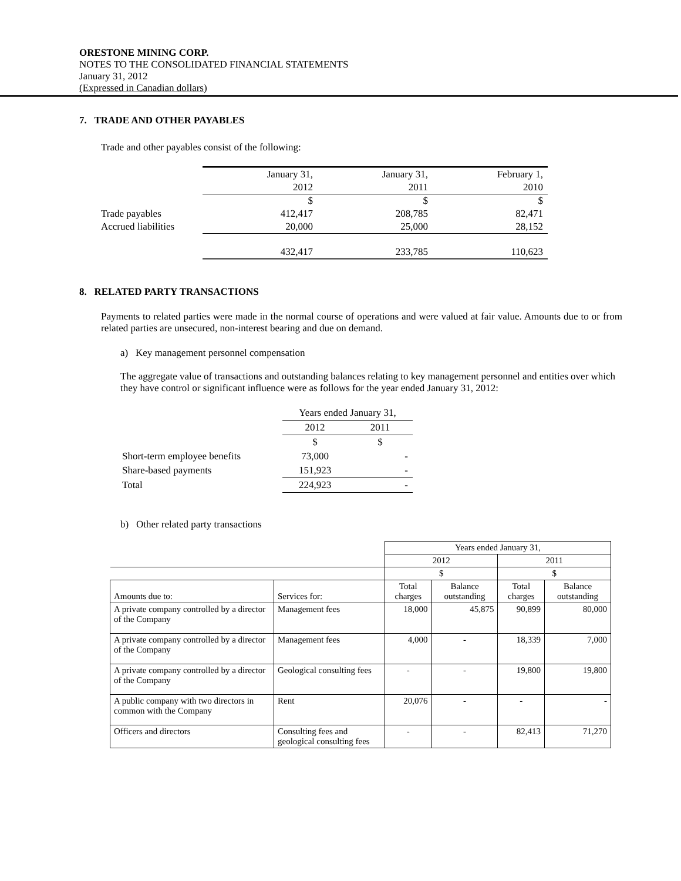ORESTONE MINING CORP.
NOTES TO THE CONSOLIDATED FINANCIAL STATEMENTS
January 31, 2012
(Expressed in Canadian dollars)
7. TRADE AND OTHER PAYABLES
Trade and other payables consist of the following:
| | January 31, 2012 | January 31, 2011 | February 1, 2010 |
| | $ | $ | $ |
| Trade payables | 412,417 | 208,785 | 82,471 |
| Accrued liabilities | 20,000 | 25,000 | 28,152 |
| | 432,417 | 233,785 | 110,623 |
8. RELATED PARTY TRANSACTIONS
Payments to related parties were made in the normal course of operations and were valued at fair value. Amounts due to or from related parties are unsecured, non-interest bearing and due on demand.
a) Key management personnel compensation
The aggregate value of transactions and outstanding balances relating to key management personnel and entities over which they have control or significant influence were as follows for the year ended January 31, 2012:
| | Years ended January 31, | |
| | 2012 | 2011 |
| | $ | $ |
| Short-term employee benefits | 73,000 | - |
| Share-based payments | 151,923 | - |
| Total | 224,923 | - |
b) Other related party transactions
| | | Years ended January 31, | | | |
| | | 2012 | | 2011 | |
| | | $ | | $ | |
| Amounts due to: | Services for: | Total charges | Balance outstanding | Total charges | Balance outstanding |
| A private company controlled by a director of the Company | Management fees | 18,000 | 45,875 | 90,899 | 80,000 |
| A private company controlled by a director of the Company | Management fees | 4,000 | - | 18,339 | 7,000 |
| A private company controlled by a director of the Company | Geological consulting fees | - | - | 19,800 | 19,800 |
| A public company with two directors in common with the Company | Rent | 20,076 | - | - | - |
| Officers and directors | Consulting fees and geological consulting fees | - | - | 82,413 | 71,270 |